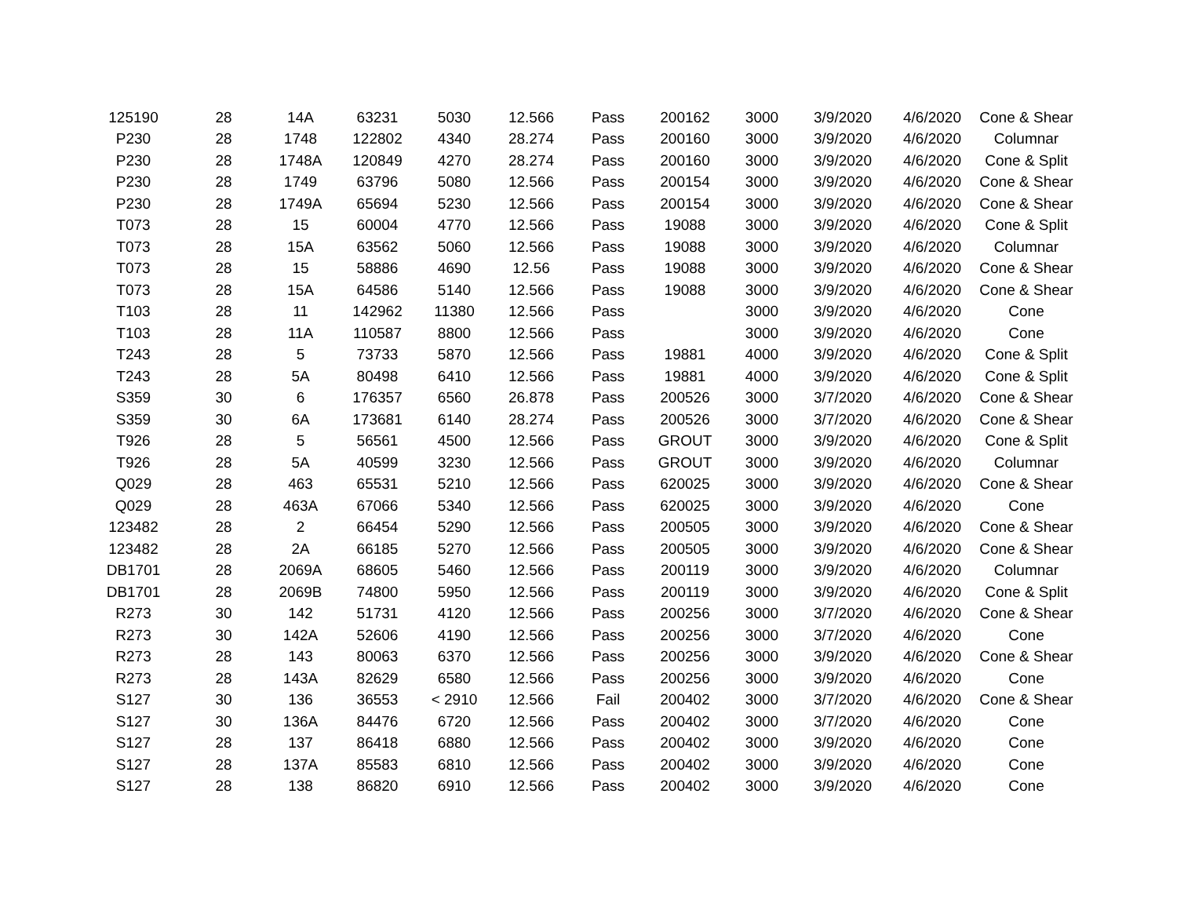| 125190 | 28 | 14A | 63231 | 5030 | 12.566 | Pass | 200162 | 3000 | 3/9/2020 | 4/6/2020 | Cone & Shear |
| P230 | 28 | 1748 | 122802 | 4340 | 28.274 | Pass | 200160 | 3000 | 3/9/2020 | 4/6/2020 | Columnar |
| P230 | 28 | 1748A | 120849 | 4270 | 28.274 | Pass | 200160 | 3000 | 3/9/2020 | 4/6/2020 | Cone & Split |
| P230 | 28 | 1749 | 63796 | 5080 | 12.566 | Pass | 200154 | 3000 | 3/9/2020 | 4/6/2020 | Cone & Shear |
| P230 | 28 | 1749A | 65694 | 5230 | 12.566 | Pass | 200154 | 3000 | 3/9/2020 | 4/6/2020 | Cone & Shear |
| T073 | 28 | 15 | 60004 | 4770 | 12.566 | Pass | 19088 | 3000 | 3/9/2020 | 4/6/2020 | Cone & Split |
| T073 | 28 | 15A | 63562 | 5060 | 12.566 | Pass | 19088 | 3000 | 3/9/2020 | 4/6/2020 | Columnar |
| T073 | 28 | 15 | 58886 | 4690 | 12.56 | Pass | 19088 | 3000 | 3/9/2020 | 4/6/2020 | Cone & Shear |
| T073 | 28 | 15A | 64586 | 5140 | 12.566 | Pass | 19088 | 3000 | 3/9/2020 | 4/6/2020 | Cone & Shear |
| T103 | 28 | 11 | 142962 | 11380 | 12.566 | Pass | | 3000 | 3/9/2020 | 4/6/2020 | Cone |
| T103 | 28 | 11A | 110587 | 8800 | 12.566 | Pass | | 3000 | 3/9/2020 | 4/6/2020 | Cone |
| T243 | 28 | 5 | 73733 | 5870 | 12.566 | Pass | 19881 | 4000 | 3/9/2020 | 4/6/2020 | Cone & Split |
| T243 | 28 | 5A | 80498 | 6410 | 12.566 | Pass | 19881 | 4000 | 3/9/2020 | 4/6/2020 | Cone & Split |
| S359 | 30 | 6 | 176357 | 6560 | 26.878 | Pass | 200526 | 3000 | 3/7/2020 | 4/6/2020 | Cone & Shear |
| S359 | 30 | 6A | 173681 | 6140 | 28.274 | Pass | 200526 | 3000 | 3/7/2020 | 4/6/2020 | Cone & Shear |
| T926 | 28 | 5 | 56561 | 4500 | 12.566 | Pass | GROUT | 3000 | 3/9/2020 | 4/6/2020 | Cone & Split |
| T926 | 28 | 5A | 40599 | 3230 | 12.566 | Pass | GROUT | 3000 | 3/9/2020 | 4/6/2020 | Columnar |
| Q029 | 28 | 463 | 65531 | 5210 | 12.566 | Pass | 620025 | 3000 | 3/9/2020 | 4/6/2020 | Cone & Shear |
| Q029 | 28 | 463A | 67066 | 5340 | 12.566 | Pass | 620025 | 3000 | 3/9/2020 | 4/6/2020 | Cone |
| 123482 | 28 | 2 | 66454 | 5290 | 12.566 | Pass | 200505 | 3000 | 3/9/2020 | 4/6/2020 | Cone & Shear |
| 123482 | 28 | 2A | 66185 | 5270 | 12.566 | Pass | 200505 | 3000 | 3/9/2020 | 4/6/2020 | Cone & Shear |
| DB1701 | 28 | 2069A | 68605 | 5460 | 12.566 | Pass | 200119 | 3000 | 3/9/2020 | 4/6/2020 | Columnar |
| DB1701 | 28 | 2069B | 74800 | 5950 | 12.566 | Pass | 200119 | 3000 | 3/9/2020 | 4/6/2020 | Cone & Split |
| R273 | 30 | 142 | 51731 | 4120 | 12.566 | Pass | 200256 | 3000 | 3/7/2020 | 4/6/2020 | Cone & Shear |
| R273 | 30 | 142A | 52606 | 4190 | 12.566 | Pass | 200256 | 3000 | 3/7/2020 | 4/6/2020 | Cone |
| R273 | 28 | 143 | 80063 | 6370 | 12.566 | Pass | 200256 | 3000 | 3/9/2020 | 4/6/2020 | Cone & Shear |
| R273 | 28 | 143A | 82629 | 6580 | 12.566 | Pass | 200256 | 3000 | 3/9/2020 | 4/6/2020 | Cone |
| S127 | 30 | 136 | 36553 | < 2910 | 12.566 | Fail | 200402 | 3000 | 3/7/2020 | 4/6/2020 | Cone & Shear |
| S127 | 30 | 136A | 84476 | 6720 | 12.566 | Pass | 200402 | 3000 | 3/7/2020 | 4/6/2020 | Cone |
| S127 | 28 | 137 | 86418 | 6880 | 12.566 | Pass | 200402 | 3000 | 3/9/2020 | 4/6/2020 | Cone |
| S127 | 28 | 137A | 85583 | 6810 | 12.566 | Pass | 200402 | 3000 | 3/9/2020 | 4/6/2020 | Cone |
| S127 | 28 | 138 | 86820 | 6910 | 12.566 | Pass | 200402 | 3000 | 3/9/2020 | 4/6/2020 | Cone |